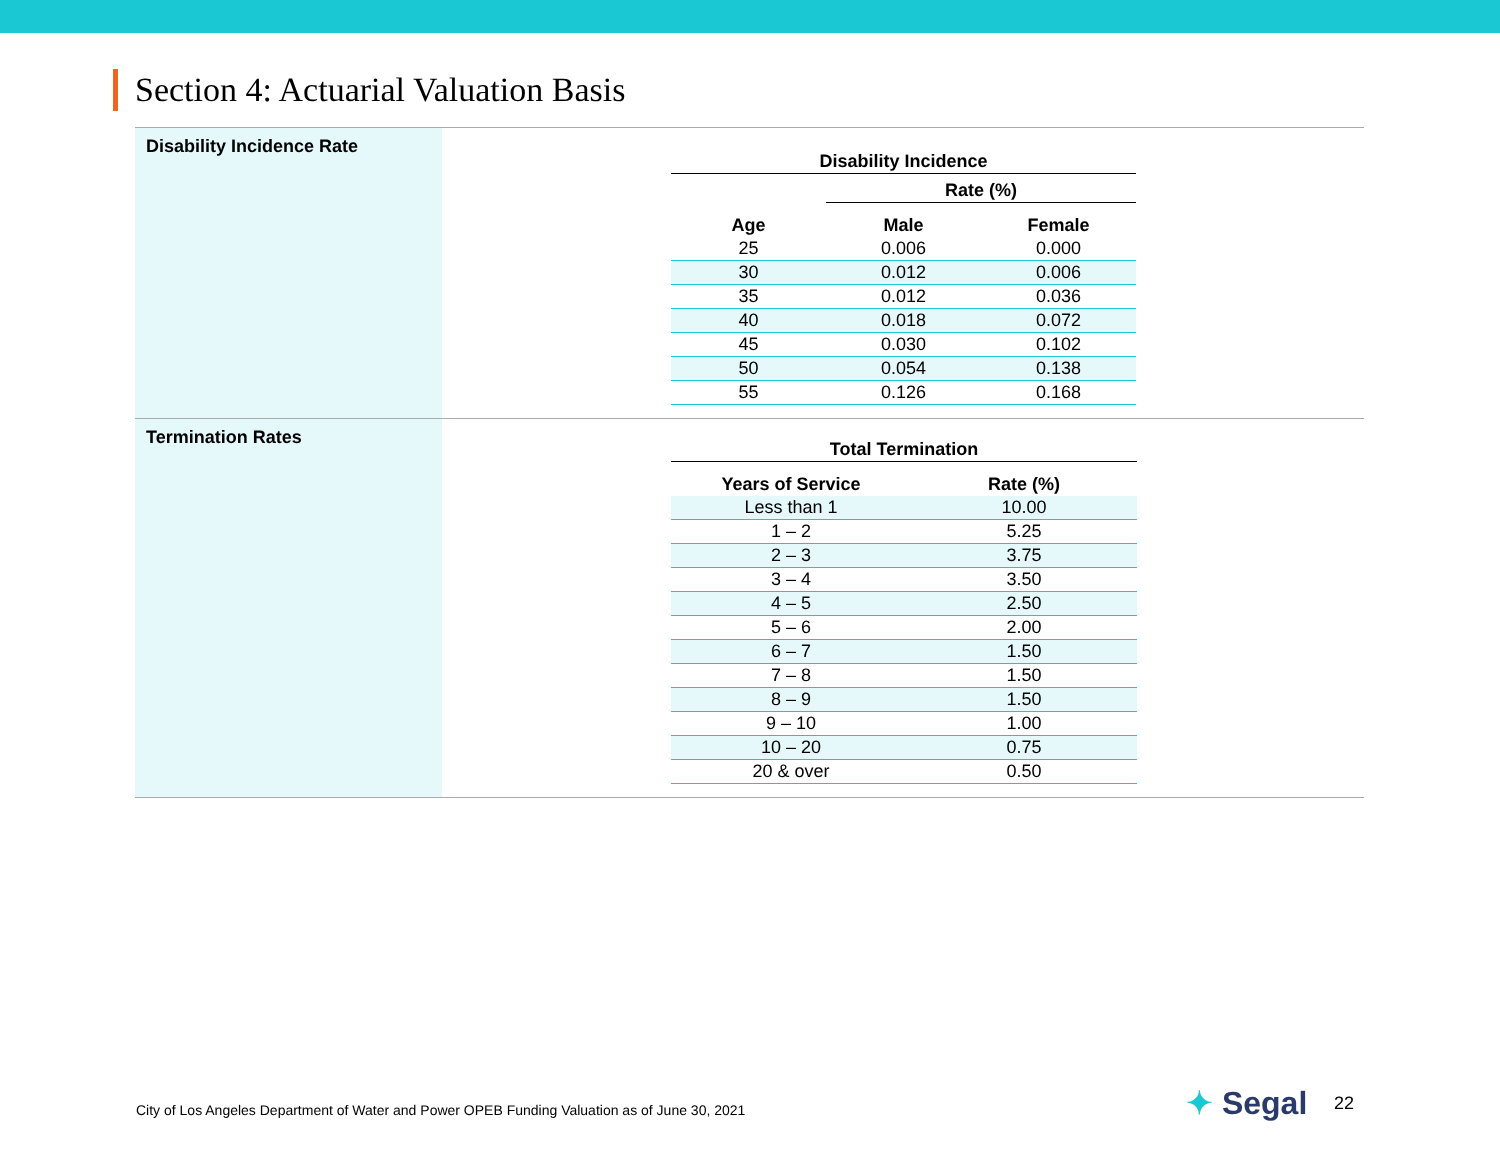Section 4: Actuarial Valuation Basis
| Disability Incidence Rate | / Disability Incidence / / / / --- / --- / --- / / / Rate (%) / / / Age / Male / Female / / 25 / 0.006 / 0.000 / / 30 / 0.012 / 0.006 / / 35 / 0.012 / 0.036 / / 40 / 0.018 / 0.072 / / 45 / 0.030 / 0.102 / / 50 / 0.054 / 0.138 / / 55 / 0.126 / 0.168 / |
| Termination Rates | / Total Termination / / / --- / --- / / Years of Service / Rate (%) / / Less than 1 / 10.00 / / 1 – 2 / 5.25 / / 2 – 3 / 3.75 / / 3 – 4 / 3.50 / / 4 – 5 / 2.50 / / 5 – 6 / 2.00 / / 6 – 7 / 1.50 / / 7 – 8 / 1.50 / / 8 – 9 / 1.50 / / 9 – 10 / 1.00 / / 10 – 20 / 0.75 / / 20 & over / 0.50 / |
City of Los Angeles Department of Water and Power OPEB Funding Valuation as of June 30, 2021
✦ Segal 22